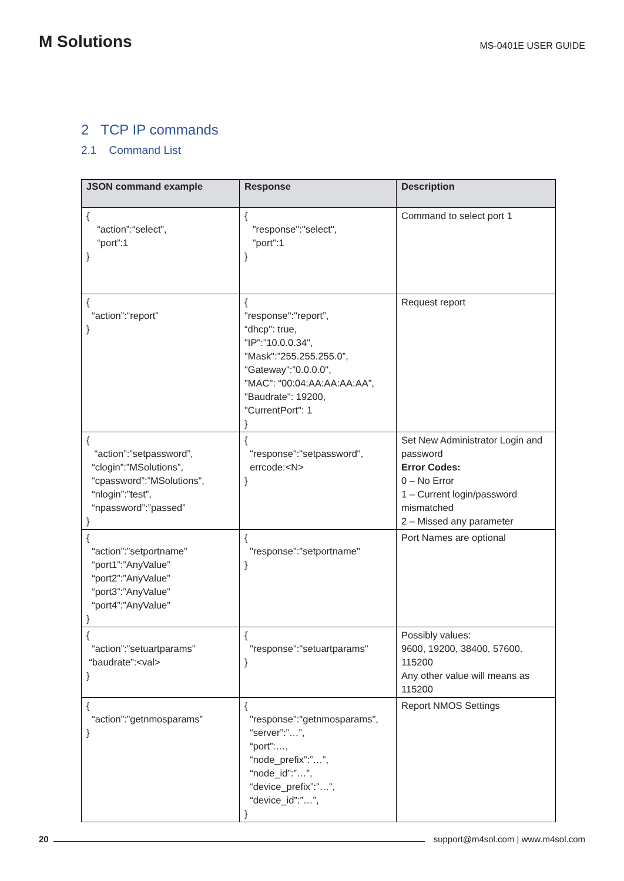M Solutions
MS-0401E USER GUIDE
2 TCP IP commands
2.1 Command List
| JSON command example | Response | Description |
| --- | --- | --- |
| { “action”:“select”, “port”:1 } | { "response":"select", "port":1 } | Command to select port 1 |
| { “action”:“report” } | { "response":"report”, “dhcp": true, "IP":”10.0.0.34", "Mask":”255.255.255.0”, "Gateway":”0.0.0.0", "MAC": “00:04:AA:AA:AA:AA”, "Baudrate": 19200, "CurrentPort": 1 } | Request report |
| { “action”:”setpassword”, “clogin”:”MSolutions”, “cpassword”:”MSolutions”, “nlogin”:”test”, “npassword”:”passed” } | { "response":"setpassword", errcode:<N> } | Set New Administrator Login and password Error Codes: 0 – No Error 1 – Current login/password mismatched 2 – Missed any parameter |
| { “action”:”setportname” “port1”:”AnyValue” “port2”:”AnyValue” “port3”:”AnyValue” “port4”:”AnyValue” } | { "response":"setportname" } | Port Names are optional |
| { “action”:”setuartparams” “baudrate”:<val> } | { "response":"setuartparams" } | Possibly values: 9600, 19200, 38400, 57600. 115200 Any other value will means as 115200 |
| { “action”:”getnmosparams” } | { "response":"getnmosparams", “server”:”…”, “port”:…, “node_prefix”:”…”, “node_id”:”…”, “device_prefix”:”…”, “device_id”:”…”, } | Report NMOS Settings |
20
support@m4sol.com | www.m4sol.com